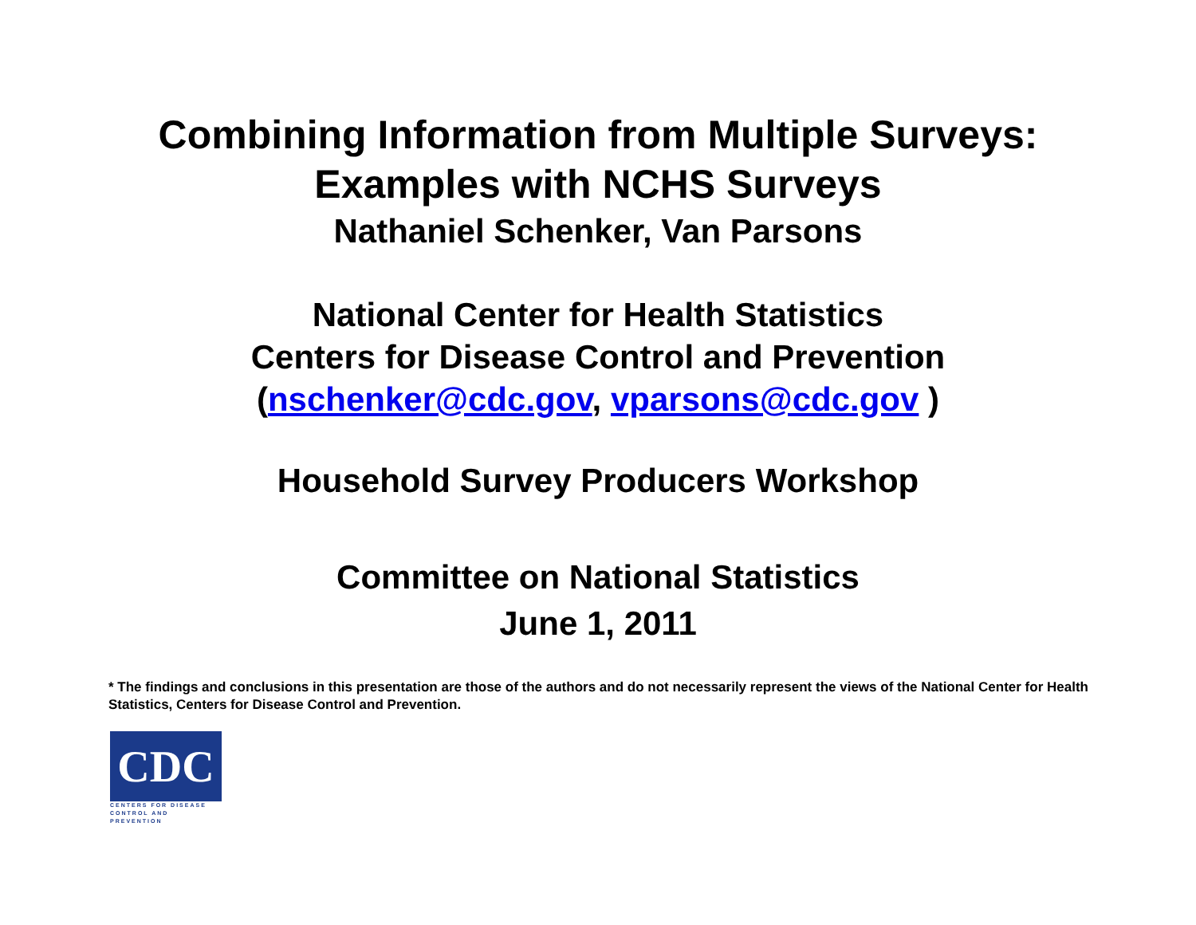Combining Information from Multiple Surveys:
Examples with NCHS Surveys
Nathaniel Schenker, Van Parsons
National Center for Health Statistics
Centers for Disease Control and Prevention
(nschenker@cdc.gov, vparsons@cdc.gov )
Household Survey Producers Workshop
Committee on National Statistics
June 1, 2011
* The findings and conclusions in this presentation are those of the authors and do not necessarily represent the views of the National Center for Health Statistics, Centers for Disease Control and Prevention.
CDC
CENTERS FOR DISEASE
CONTROL AND PREVENTION